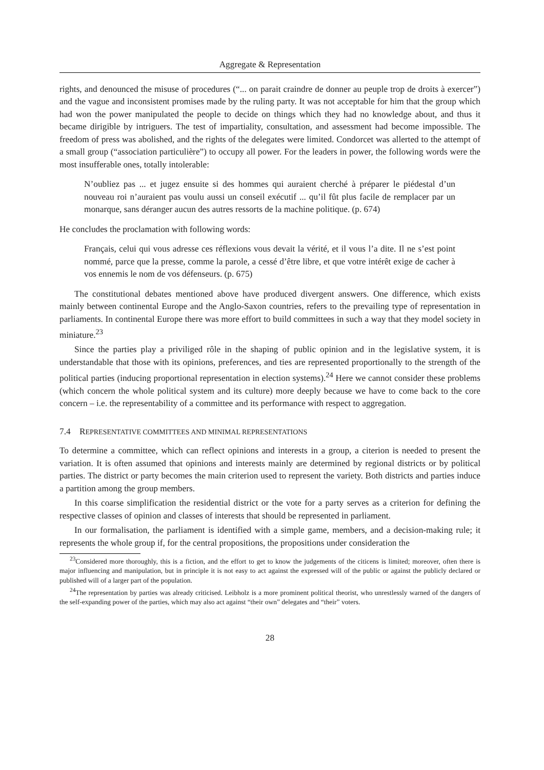Aggregate & Representation
rights, and denounced the misuse of procedures (“... on parait craindre de donner au peuple trop de droits à exercer”) and the vague and inconsistent promises made by the ruling party. It was not acceptable for him that the group which had won the power manipulated the people to decide on things which they had no knowledge about, and thus it became dirigible by intriguers. The test of impartiality, consultation, and assessment had become impossible. The freedom of press was abolished, and the rights of the delegates were limited. Condorcet was allerted to the attempt of a small group (“association particulière”) to occupy all power. For the leaders in power, the following words were the most insufferable ones, totally intolerable:
N’oubliez pas ... et jugez ensuite si des hommes qui auraient cherché à préparer le piédestal d’un nouveau roi n’auraient pas voulu aussi un conseil exécutif ... qu’il fût plus facile de remplacer par un monarque, sans déranger aucun des autres ressorts de la machine politique. (p. 674)
He concludes the proclamation with following words:
Français, celui qui vous adresse ces réflexions vous devait la vérité, et il vous l’a dite. Il ne s’est point nommé, parce que la presse, comme la parole, a cessé d’être libre, et que votre intérêt exige de cacher à vos ennemis le nom de vos défenseurs. (p. 675)
The constitutional debates mentioned above have produced divergent answers. One difference, which exists mainly between continental Europe and the Anglo-Saxon countries, refers to the prevailing type of representation in parliaments. In continental Europe there was more effort to build committees in such a way that they model society in miniature.<sup>23</sup>
Since the parties play a priviliged rôle in the shaping of public opinion and in the legislative system, it is understandable that those with its opinions, preferences, and ties are represented proportionally to the strength of the political parties (inducing proportional representation in election systems).<sup>24</sup> Here we cannot consider these problems (which concern the whole political system and its culture) more deeply because we have to come back to the core concern – i.e. the representability of a committee and its performance with respect to aggregation.
7.4 REPRESENTATIVE COMMITTEES AND MINIMAL REPRESENTATIONS
To determine a committee, which can reflect opinions and interests in a group, a citerion is needed to present the variation. It is often assumed that opinions and interests mainly are determined by regional districts or by political parties. The district or party becomes the main criterion used to represent the variety. Both districts and parties induce a partition among the group members.
In this coarse simplification the residential district or the vote for a party serves as a criterion for defining the respective classes of opinion and classes of interests that should be represented in parliament.
In our formalisation, the parliament is identified with a simple game, members, and a decision-making rule; it represents the whole group if, for the central propositions, the propositions under consideration the
<sup>23</sup> Considered more thoroughly, this is a fiction, and the effort to get to know the judgements of the citicens is limited; moreover, often there is major influencing and manipulation, but in principle it is not easy to act against the expressed will of the public or against the publicly declared or published will of a larger part of the population.
<sup>24</sup> The representation by parties was already criticised. Leibholz is a more prominent political theorist, who unrestlessly warned of the dangers of the self-expanding power of the parties, which may also act against “their own” delegates and “their” voters.
28